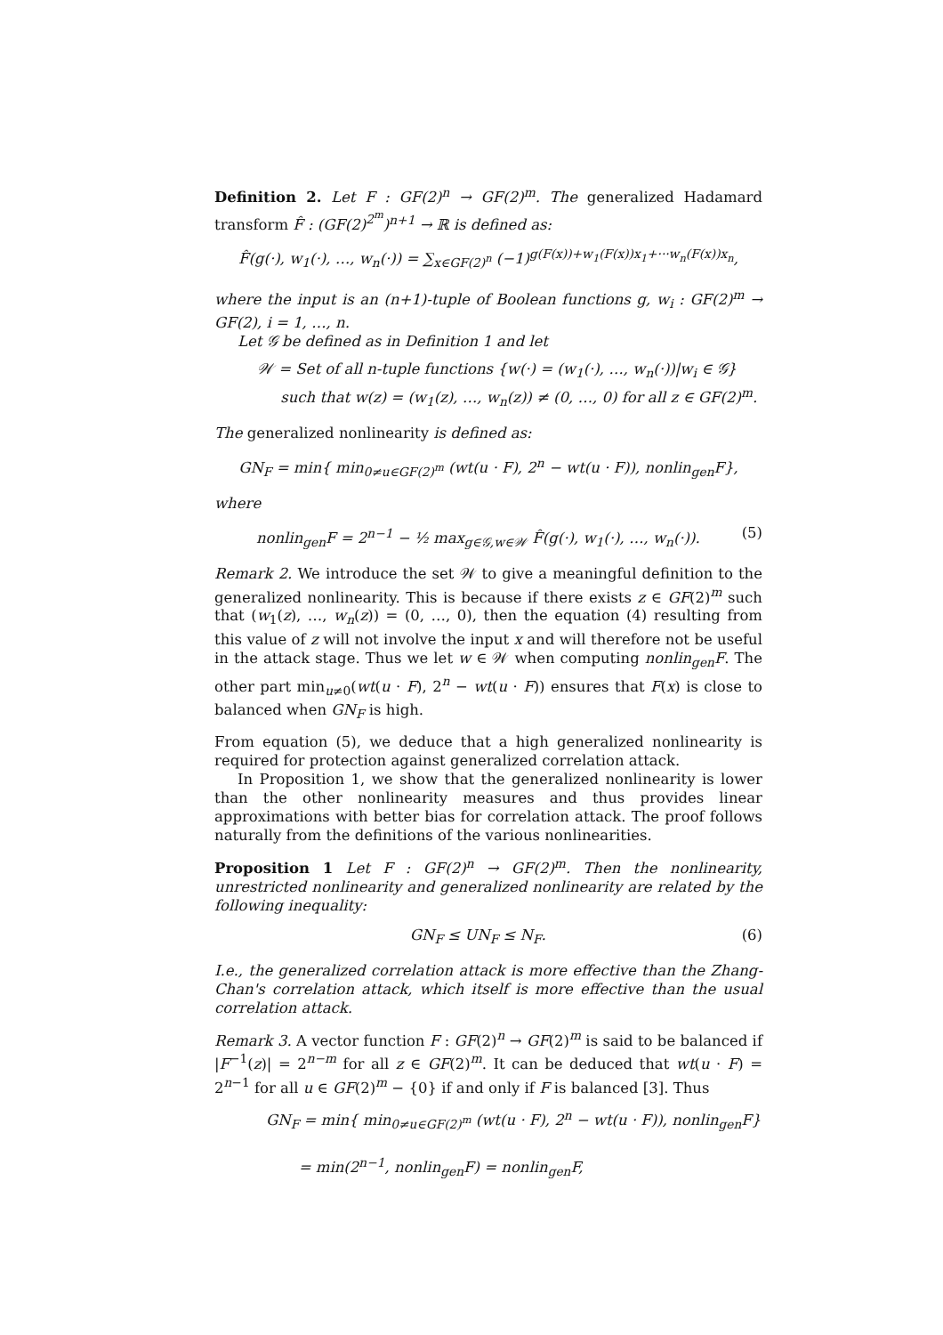Definition 2. Let F : GF(2)<sup>n</sup> → GF(2)<sup>m</sup>. The generalized Hadamard transform F̂ : (GF(2)<sup>2<sup>m</sup></sup>)<sup>n+1</sup> → ℝ is defined as:
F̂(g(·), w<sub>1</sub>(·), …, w<sub>n</sub>(·)) = ∑<sub>x∈GF(2)<sup>n</sup></sub> (−1)<sup>g(F(x))+w<sub>1</sub>(F(x))x<sub>1</sub>+···w<sub>n</sub>(F(x))x<sub>n</sub></sup>,
where the input is an (n+1)-tuple of Boolean functions g, w<sub>i</sub> : GF(2)<sup>m</sup> → GF(2), i = 1, …, n.
Let 𝒢 be defined as in Definition 1 and let
𝒲 = Set of all n-tuple functions {w(·) = (w<sub>1</sub>(·), …, w<sub>n</sub>(·))|w<sub>i</sub> ∈ 𝒢}
such that w(z) = (w<sub>1</sub>(z), …, w<sub>n</sub>(z)) ≠ (0, …, 0) for all z ∈ GF(2)<sup>m</sup>.
The generalized nonlinearity is defined as:
GN<sub>F</sub> = min{ min<sub>0≠u∈GF(2)<sup>m</sup></sub> (wt(u · F), 2<sup>n</sup> − wt(u · F)), nonlin<sub>gen</sub>F},
where
nonlin<sub>gen</sub>F = 2<sup>n−1</sup> − ½ max<sub>g∈𝒢,w∈𝒲</sub> F̂(g(·), w<sub>1</sub>(·), …, w<sub>n</sub>(·)). (5)
Remark 2. We introduce the set 𝒲 to give a meaningful definition to the generalized nonlinearity. This is because if there exists z ∈ GF(2)<sup>m</sup> such that (w<sub>1</sub>(z), …, w<sub>n</sub>(z)) = (0, …, 0), then the equation (4) resulting from this value of z will not involve the input x and will therefore not be useful in the attack stage. Thus we let w ∈ 𝒲 when computing nonlin<sub>gen</sub>F. The other part min<sub>u≠0</sub>(wt(u · F), 2<sup>n</sup> − wt(u · F)) ensures that F(x) is close to balanced when GN<sub>F</sub> is high.
From equation (5), we deduce that a high generalized nonlinearity is required for protection against generalized correlation attack.
In Proposition 1, we show that the generalized nonlinearity is lower than the other nonlinearity measures and thus provides linear approximations with better bias for correlation attack. The proof follows naturally from the definitions of the various nonlinearities.
Proposition 1 Let F : GF(2)<sup>n</sup> → GF(2)<sup>m</sup>. Then the nonlinearity, unrestricted nonlinearity and generalized nonlinearity are related by the following inequality:
GN<sub>F</sub> ≤ UN<sub>F</sub> ≤ N<sub>F</sub>. (6)
I.e., the generalized correlation attack is more effective than the Zhang-Chan's correlation attack, which itself is more effective than the usual correlation attack.
Remark 3. A vector function F : GF(2)<sup>n</sup> → GF(2)<sup>m</sup> is said to be balanced if |F<sup>−1</sup>(z)| = 2<sup>n−m</sup> for all z ∈ GF(2)<sup>m</sup>. It can be deduced that wt(u · F) = 2<sup>n−1</sup> for all u ∈ GF(2)<sup>m</sup> − {0} if and only if F is balanced [3]. Thus
GN<sub>F</sub> = min{ min<sub>0≠u∈GF(2)<sup>m</sup></sub> (wt(u · F), 2<sup>n</sup> − wt(u · F)), nonlin<sub>gen</sub>F}
= min(2<sup>n−1</sup>, nonlin<sub>gen</sub>F) = nonlin<sub>gen</sub>F,